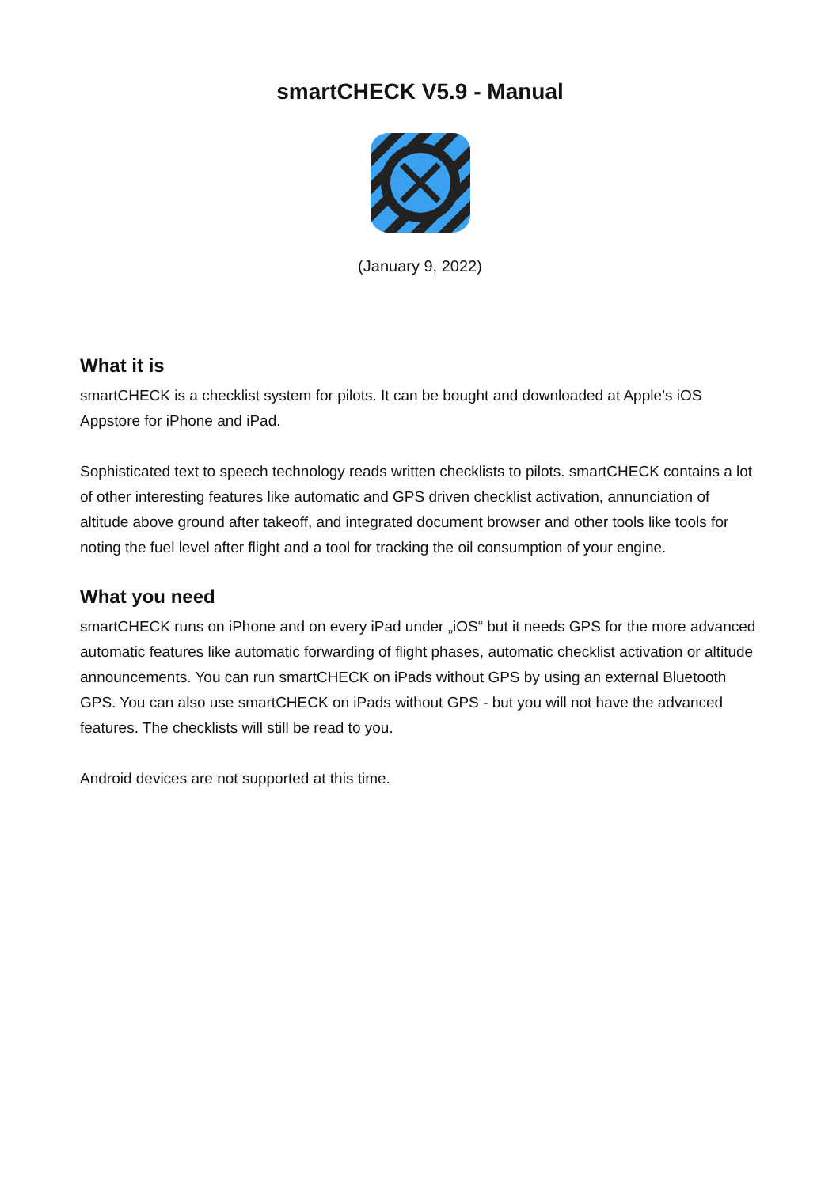smartCHECK V5.9 - Manual
(January 9, 2022)
What it is
smartCHECK is a checklist system for pilots. It can be bought and downloaded at Apple’s iOS Appstore for iPhone and iPad.
Sophisticated text to speech technology reads written checklists to pilots. smartCHECK contains a lot of other interesting features like automatic and GPS driven checklist activation, annunciation of altitude above ground after takeoff, and integrated document browser and other tools like tools for noting the fuel level after flight and a tool for tracking the oil consumption of your engine.
What you need
smartCHECK runs on iPhone and on every iPad under „iOS“ but it needs GPS for the more advanced automatic features like automatic forwarding of flight phases, automatic checklist activation or altitude announcements. You can run smartCHECK on iPads without GPS by using an external Bluetooth GPS. You can also use smartCHECK on iPads without GPS - but you will not have the advanced features. The checklists will still be read to you.
Android devices are not supported at this time.